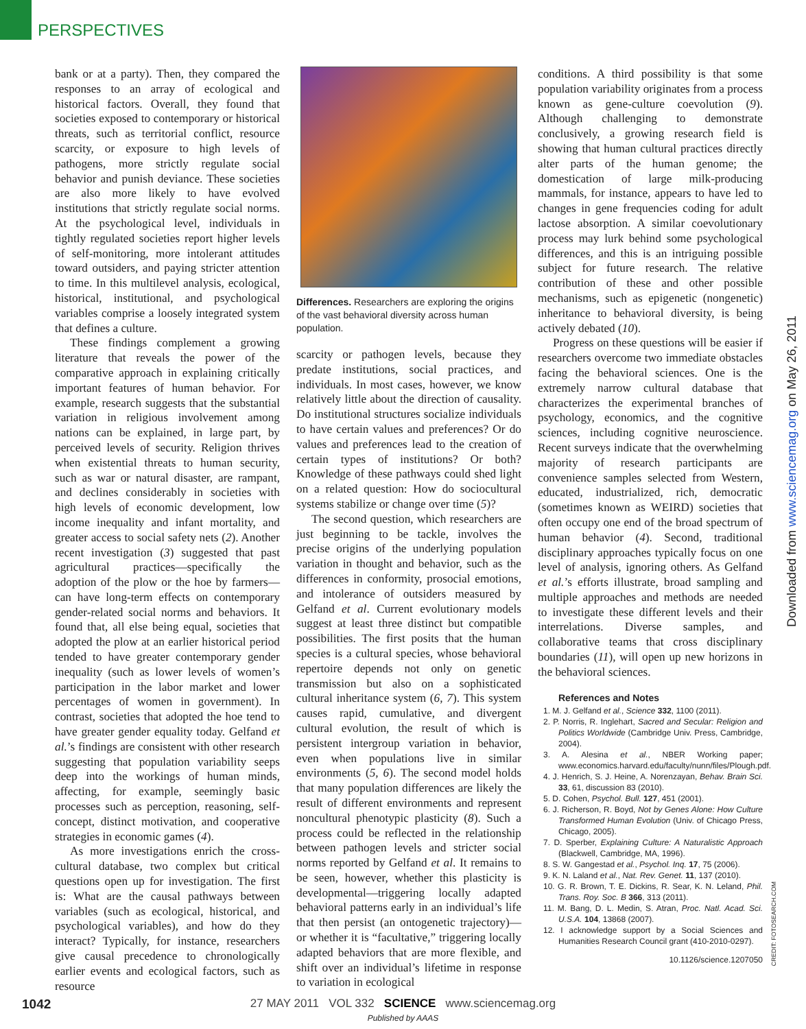PERSPECTIVES
bank or at a party). Then, they compared the responses to an array of ecological and historical factors. Overall, they found that societies exposed to contemporary or historical threats, such as territorial conflict, resource scarcity, or exposure to high levels of pathogens, more strictly regulate social behavior and punish deviance. These societies are also more likely to have evolved institutions that strictly regulate social norms. At the psychological level, individuals in tightly regulated societies report higher levels of self-monitoring, more intolerant attitudes toward outsiders, and paying stricter attention to time. In this multilevel analysis, ecological, historical, institutional, and psychological variables comprise a loosely integrated system that defines a culture.
These findings complement a growing literature that reveals the power of the comparative approach in explaining critically important features of human behavior. For example, research suggests that the substantial variation in religious involvement among nations can be explained, in large part, by perceived levels of security. Religion thrives when existential threats to human security, such as war or natural disaster, are rampant, and declines considerably in societies with high levels of economic development, low income inequality and infant mortality, and greater access to social safety nets (2). Another recent investigation (3) suggested that past agricultural practices—specifically the adoption of the plow or the hoe by farmers—can have long-term effects on contemporary gender-related social norms and behaviors. It found that, all else being equal, societies that adopted the plow at an earlier historical period tended to have greater contemporary gender inequality (such as lower levels of women’s participation in the labor market and lower percentages of women in government). In contrast, societies that adopted the hoe tend to have greater gender equality today. Gelfand et al.’s findings are consistent with other research suggesting that population variability seeps deep into the workings of human minds, affecting, for example, seemingly basic processes such as perception, reasoning, self-concept, distinct motivation, and cooperative strategies in economic games (4).
As more investigations enrich the cross-cultural database, two complex but critical questions open up for investigation. The first is: What are the causal pathways between variables (such as ecological, historical, and psychological variables), and how do they interact? Typically, for instance, researchers give causal precedence to chronologically earlier events and ecological factors, such as resource
Differences. Researchers are exploring the origins of the vast behavioral diversity across human population.
scarcity or pathogen levels, because they predate institutions, social practices, and individuals. In most cases, however, we know relatively little about the direction of causality. Do institutional structures socialize individuals to have certain values and preferences? Or do values and preferences lead to the creation of certain types of institutions? Or both? Knowledge of these pathways could shed light on a related question: How do sociocultural systems stabilize or change over time (5)?
The second question, which researchers are just beginning to be tackle, involves the precise origins of the underlying population variation in thought and behavior, such as the differences in conformity, prosocial emotions, and intolerance of outsiders measured by Gelfand et al. Current evolutionary models suggest at least three distinct but compatible possibilities. The first posits that the human species is a cultural species, whose behavioral repertoire depends not only on genetic transmission but also on a sophisticated cultural inheritance system (6, 7). This system causes rapid, cumulative, and divergent cultural evolution, the result of which is persistent intergroup variation in behavior, even when populations live in similar environments (5, 6). The second model holds that many population differences are likely the result of different environments and represent noncultural phenotypic plasticity (8). Such a process could be reflected in the relationship between pathogen levels and stricter social norms reported by Gelfand et al. It remains to be seen, however, whether this plasticity is developmental—triggering locally adapted behavioral patterns early in an individual’s life that then persist (an ontogenetic trajectory)—or whether it is “facultative,” triggering locally adapted behaviors that are more flexible, and shift over an individual’s lifetime in response to variation in ecological
conditions. A third possibility is that some population variability originates from a process known as gene-culture coevolution (9). Although challenging to demonstrate conclusively, a growing research field is showing that human cultural practices directly alter parts of the human genome; the domestication of large milk-producing mammals, for instance, appears to have led to changes in gene frequencies coding for adult lactose absorption. A similar coevolutionary process may lurk behind some psychological differences, and this is an intriguing possible subject for future research. The relative contribution of these and other possible mechanisms, such as epigenetic (nongenetic) inheritance to behavioral diversity, is being actively debated (10).
Progress on these questions will be easier if researchers overcome two immediate obstacles facing the behavioral sciences. One is the extremely narrow cultural database that characterizes the experimental branches of psychology, economics, and the cognitive sciences, including cognitive neuroscience. Recent surveys indicate that the overwhelming majority of research participants are convenience samples selected from Western, educated, industrialized, rich, democratic (sometimes known as WEIRD) societies that often occupy one end of the broad spectrum of human behavior (4). Second, traditional disciplinary approaches typically focus on one level of analysis, ignoring others. As Gelfand et al.’s efforts illustrate, broad sampling and multiple approaches and methods are needed to investigate these different levels and their interrelations. Diverse samples, and collaborative teams that cross disciplinary boundaries (11), will open up new horizons in the behavioral sciences.
References and Notes
1. M. J. Gelfand et al., Science 332, 1100 (2011).
2. P. Norris, R. Inglehart, Sacred and Secular: Religion and Politics Worldwide (Cambridge Univ. Press, Cambridge, 2004).
3. A. Alesina et al., NBER Working paper; www.economics.harvard.edu/faculty/nunn/files/Plough.pdf.
4. J. Henrich, S. J. Heine, A. Norenzayan, Behav. Brain Sci. 33, 61, discussion 83 (2010).
5. D. Cohen, Psychol. Bull. 127, 451 (2001).
6. J. Richerson, R. Boyd, Not by Genes Alone: How Culture Transformed Human Evolution (Univ. of Chicago Press, Chicago, 2005).
7. D. Sperber, Explaining Culture: A Naturalistic Approach (Blackwell, Cambridge, MA, 1996).
8. S. W. Gangestad et al., Psychol. Inq. 17, 75 (2006).
9. K. N. Laland et al., Nat. Rev. Genet. 11, 137 (2010).
10. G. R. Brown, T. E. Dickins, R. Sear, K. N. Leland, Phil. Trans. Roy. Soc. B 366, 313 (2011).
11. M. Bang, D. L. Medin, S. Atran, Proc. Natl. Acad. Sci. U.S.A. 104, 13868 (2007).
12. I acknowledge support by a Social Sciences and Humanities Research Council grant (410-2010-0297).
10.1126/science.1207050
Downloaded from www.sciencemag.org on May 26, 2011
CREDIT: FOTOSEARCH.COM
1042
27 MAY 2011 VOL 332 SCIENCE www.sciencemag.org
Published by AAAS